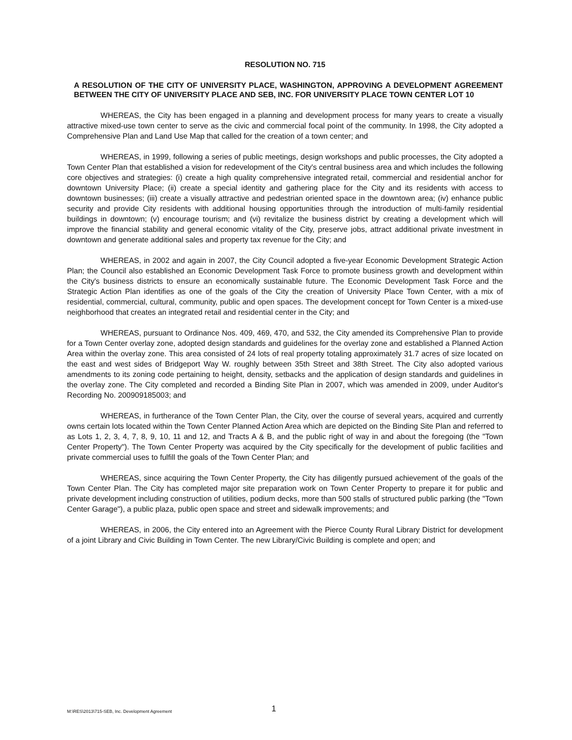RESOLUTION NO. 715
A RESOLUTION OF THE CITY OF UNIVERSITY PLACE, WASHINGTON, APPROVING A DEVELOPMENT AGREEMENT BETWEEN THE CITY OF UNIVERSITY PLACE AND SEB, INC. FOR UNIVERSITY PLACE TOWN CENTER LOT 10
WHEREAS, the City has been engaged in a planning and development process for many years to create a visually attractive mixed-use town center to serve as the civic and commercial focal point of the community. In 1998, the City adopted a Comprehensive Plan and Land Use Map that called for the creation of a town center; and
WHEREAS, in 1999, following a series of public meetings, design workshops and public processes, the City adopted a Town Center Plan that established a vision for redevelopment of the City's central business area and which includes the following core objectives and strategies: (i) create a high quality comprehensive integrated retail, commercial and residential anchor for downtown University Place; (ii) create a special identity and gathering place for the City and its residents with access to downtown businesses; (iii) create a visually attractive and pedestrian oriented space in the downtown area; (iv) enhance public security and provide City residents with additional housing opportunities through the introduction of multi-family residential buildings in downtown; (v) encourage tourism; and (vi) revitalize the business district by creating a development which will improve the financial stability and general economic vitality of the City, preserve jobs, attract additional private investment in downtown and generate additional sales and property tax revenue for the City; and
WHEREAS, in 2002 and again in 2007, the City Council adopted a five-year Economic Development Strategic Action Plan; the Council also established an Economic Development Task Force to promote business growth and development within the City's business districts to ensure an economically sustainable future. The Economic Development Task Force and the Strategic Action Plan identifies as one of the goals of the City the creation of University Place Town Center, with a mix of residential, commercial, cultural, community, public and open spaces. The development concept for Town Center is a mixed-use neighborhood that creates an integrated retail and residential center in the City; and
WHEREAS, pursuant to Ordinance Nos. 409, 469, 470, and 532, the City amended its Comprehensive Plan to provide for a Town Center overlay zone, adopted design standards and guidelines for the overlay zone and established a Planned Action Area within the overlay zone. This area consisted of 24 lots of real property totaling approximately 31.7 acres of size located on the east and west sides of Bridgeport Way W. roughly between 35th Street and 38th Street. The City also adopted various amendments to its zoning code pertaining to height, density, setbacks and the application of design standards and guidelines in the overlay zone. The City completed and recorded a Binding Site Plan in 2007, which was amended in 2009, under Auditor's Recording No. 200909185003; and
WHEREAS, in furtherance of the Town Center Plan, the City, over the course of several years, acquired and currently owns certain lots located within the Town Center Planned Action Area which are depicted on the Binding Site Plan and referred to as Lots 1, 2, 3, 4, 7, 8, 9, 10, 11 and 12, and Tracts A & B, and the public right of way in and about the foregoing (the "Town Center Property"). The Town Center Property was acquired by the City specifically for the development of public facilities and private commercial uses to fulfill the goals of the Town Center Plan; and
WHEREAS, since acquiring the Town Center Property, the City has diligently pursued achievement of the goals of the Town Center Plan. The City has completed major site preparation work on Town Center Property to prepare it for public and private development including construction of utilities, podium decks, more than 500 stalls of structured public parking (the "Town Center Garage"), a public plaza, public open space and street and sidewalk improvements; and
WHEREAS, in 2006, the City entered into an Agreement with the Pierce County Rural Library District for development of a joint Library and Civic Building in Town Center. The new Library/Civic Building is complete and open; and
M:\RES\2013\715-SEB, Inc. Development Agreement 1